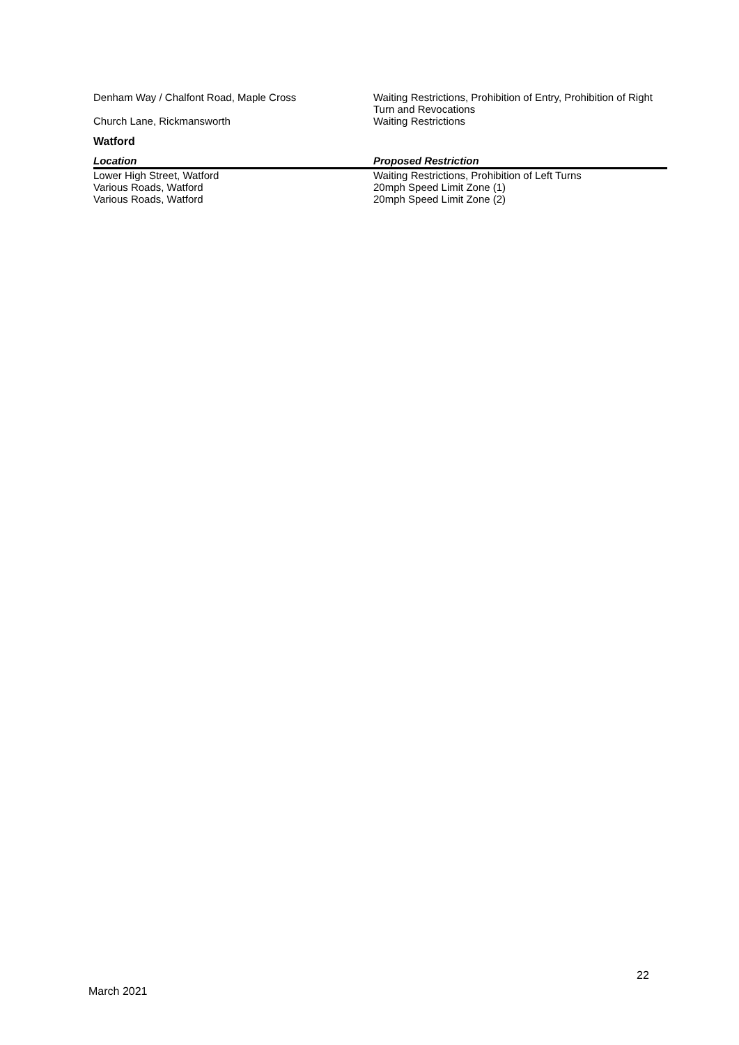| Denham Way / Chalfont Road, Maple Cross | Waiting Restrictions, Prohibition of Entry, Prohibition of Right Turn and Revocations |
| Church Lane, Rickmansworth | Waiting Restrictions |
Watford
| Location | Proposed Restriction |
| --- | --- |
| Lower High Street, Watford | Waiting Restrictions, Prohibition of Left Turns |
| Various Roads, Watford | 20mph Speed Limit Zone (1) |
| Various Roads, Watford | 20mph Speed Limit Zone (2) |
22
March 2021